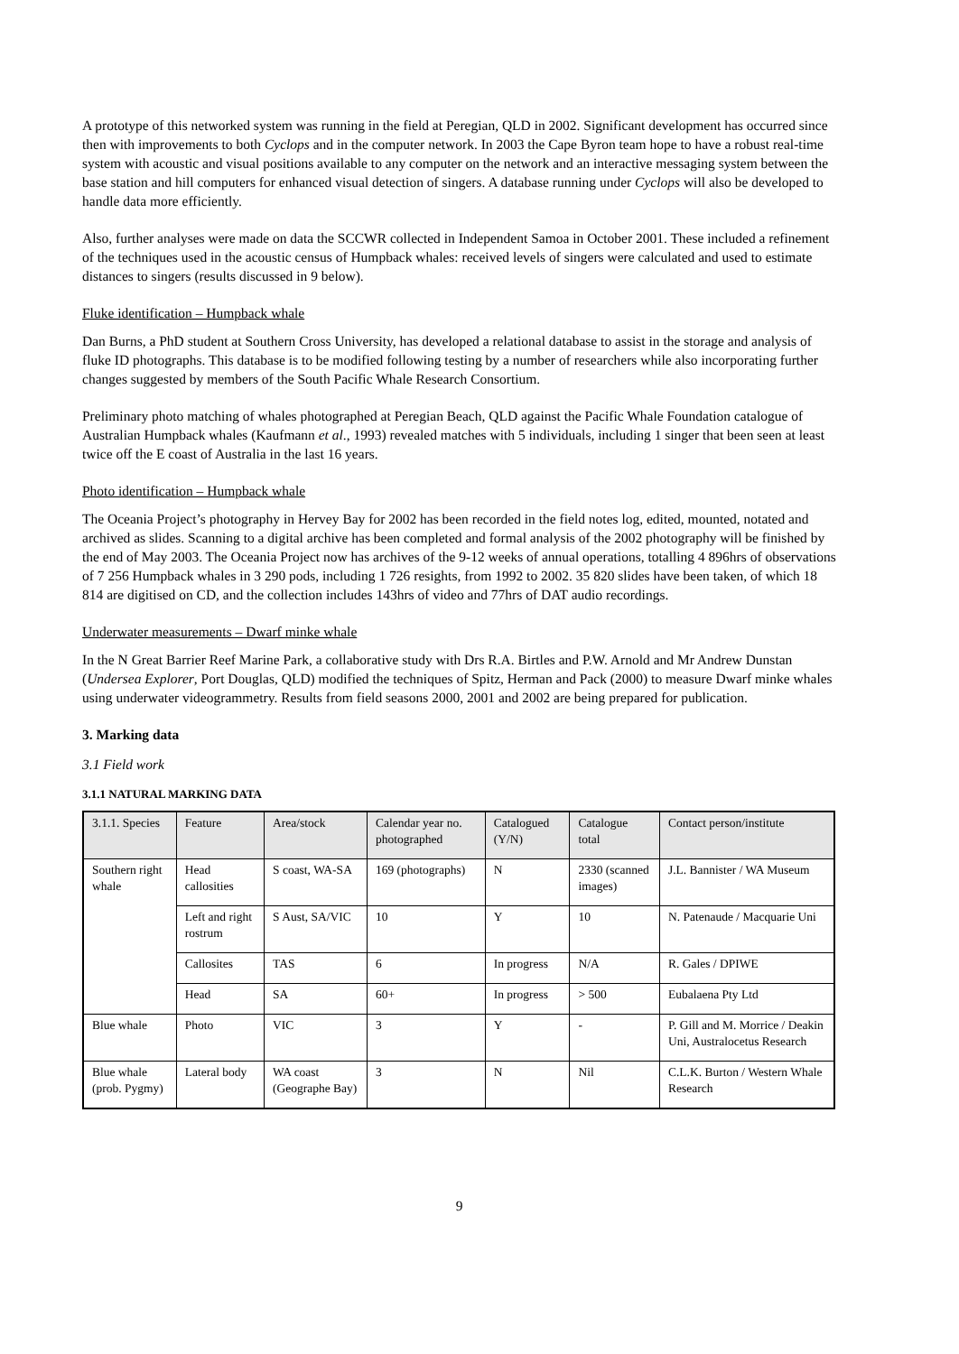A prototype of this networked system was running in the field at Peregian, QLD in 2002. Significant development has occurred since then with improvements to both Cyclops and in the computer network. In 2003 the Cape Byron team hope to have a robust real-time system with acoustic and visual positions available to any computer on the network and an interactive messaging system between the base station and hill computers for enhanced visual detection of singers. A database running under Cyclops will also be developed to handle data more efficiently.
Also, further analyses were made on data the SCCWR collected in Independent Samoa in October 2001. These included a refinement of the techniques used in the acoustic census of Humpback whales: received levels of singers were calculated and used to estimate distances to singers (results discussed in 9 below).
Fluke identification – Humpback whale
Dan Burns, a PhD student at Southern Cross University, has developed a relational database to assist in the storage and analysis of fluke ID photographs. This database is to be modified following testing by a number of researchers while also incorporating further changes suggested by members of the South Pacific Whale Research Consortium.
Preliminary photo matching of whales photographed at Peregian Beach, QLD against the Pacific Whale Foundation catalogue of Australian Humpback whales (Kaufmann et al., 1993) revealed matches with 5 individuals, including 1 singer that been seen at least twice off the E coast of Australia in the last 16 years.
Photo identification – Humpback whale
The Oceania Project’s photography in Hervey Bay for 2002 has been recorded in the field notes log, edited, mounted, notated and archived as slides. Scanning to a digital archive has been completed and formal analysis of the 2002 photography will be finished by the end of May 2003. The Oceania Project now has archives of the 9-12 weeks of annual operations, totalling 4 896hrs of observations of 7 256 Humpback whales in 3 290 pods, including 1 726 resights, from 1992 to 2002. 35 820 slides have been taken, of which 18 814 are digitised on CD, and the collection includes 143hrs of video and 77hrs of DAT audio recordings.
Underwater measurements – Dwarf minke whale
In the N Great Barrier Reef Marine Park, a collaborative study with Drs R.A. Birtles and P.W. Arnold and Mr Andrew Dunstan (Undersea Explorer, Port Douglas, QLD) modified the techniques of Spitz, Herman and Pack (2000) to measure Dwarf minke whales using underwater videogrammetry. Results from field seasons 2000, 2001 and 2002 are being prepared for publication.
3. Marking data
3.1 Field work
3.1.1 NATURAL MARKING DATA
| 3.1.1. Species | Feature | Area/stock | Calendar year no. photographed | Catalogued (Y/N) | Catalogue total | Contact person/institute |
| --- | --- | --- | --- | --- | --- | --- |
| Southern right whale | Head callosities | S coast, WA-SA | 169 (photographs) | N | 2330 (scanned images) | J.L. Bannister / WA Museum |
| | Left and right rostrum | S Aust, SA/VIC | 10 | Y | 10 | N. Patenaude / Macquarie Uni |
| | Callosites | TAS | 6 | In progress | N/A | R. Gales / DPIWE |
| | Head | SA | 60+ | In progress | > 500 | Eubalaena Pty Ltd |
| Blue whale | Photo | VIC | 3 | Y | - | P. Gill and M. Morrice / Deakin Uni, Australocetus Research |
| Blue whale (prob. Pygmy) | Lateral body | WA coast (Geographe Bay) | 3 | N | Nil | C.L.K. Burton / Western Whale Research |
9